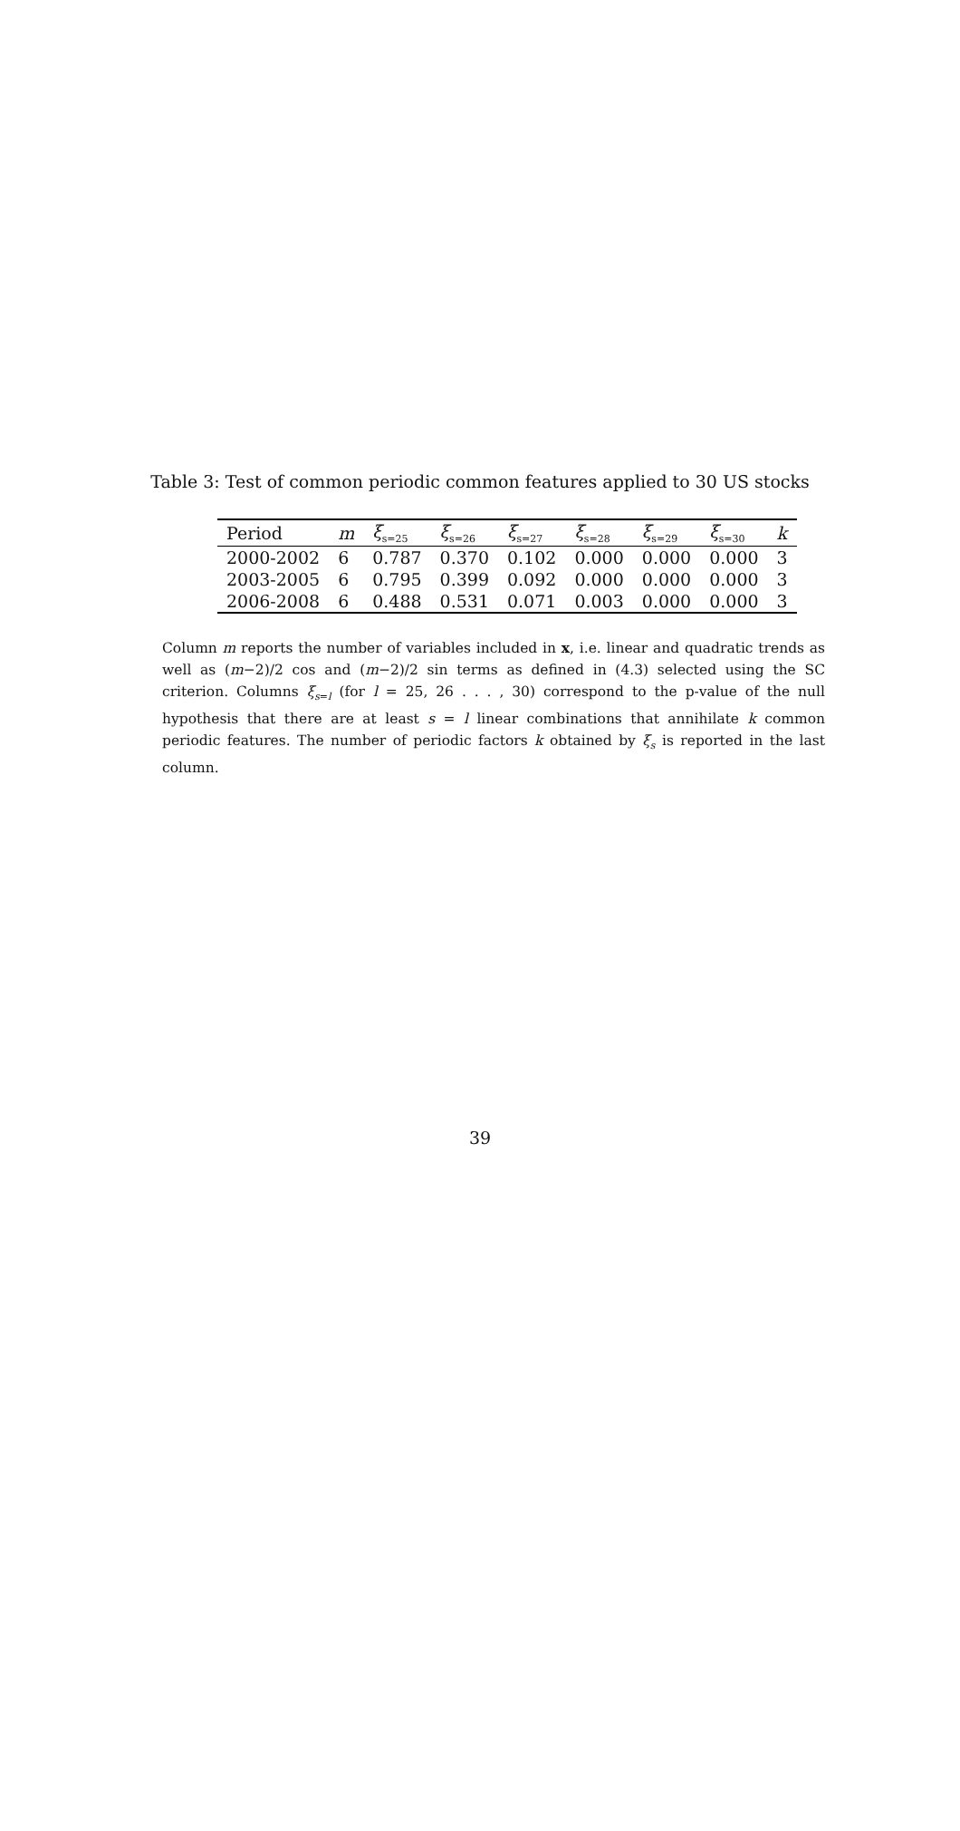Table 3: Test of common periodic common features applied to 30 US stocks
| Period | m | ξ<sub>s=25</sub> | ξ<sub>s=26</sub> | ξ<sub>s=27</sub> | ξ<sub>s=28</sub> | ξ<sub>s=29</sub> | ξ<sub>s=30</sub> | k |
| --- | --- | --- | --- | --- | --- | --- | --- | --- |
| 2000-2002 | 6 | 0.787 | 0.370 | 0.102 | 0.000 | 0.000 | 0.000 | 3 |
| 2003-2005 | 6 | 0.795 | 0.399 | 0.092 | 0.000 | 0.000 | 0.000 | 3 |
| 2006-2008 | 6 | 0.488 | 0.531 | 0.071 | 0.003 | 0.000 | 0.000 | 3 |
Column m reports the number of variables included in x, i.e. linear and quadratic trends as well as (m−2)/2 cos and (m−2)/2 sin terms as defined in (4.3) selected using the SC criterion. Columns ξ<sub>s=l</sub> (for l = 25, 26 . . . , 30) correspond to the p-value of the null hypothesis that there are at least s = l linear combinations that annihilate k common periodic features. The number of periodic factors k obtained by ξ<sub>s</sub> is reported in the last column.
39